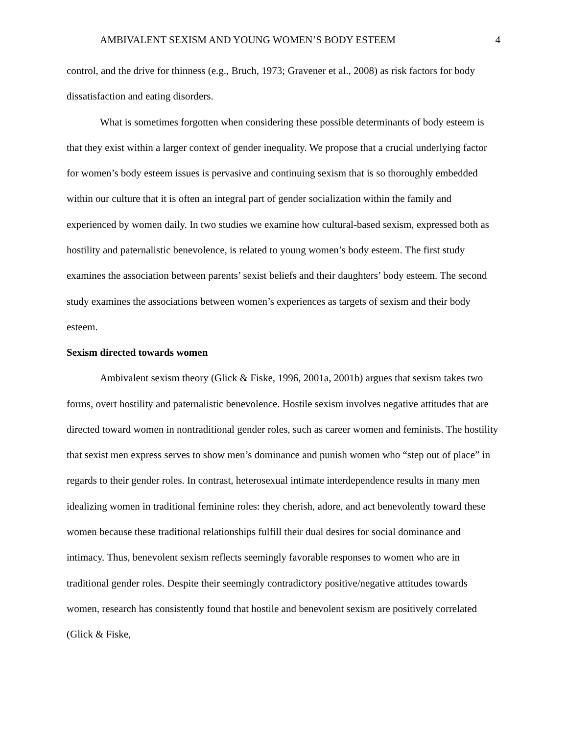AMBIVALENT SEXISM AND YOUNG WOMEN’S BODY ESTEEM 4
control, and the drive for thinness (e.g., Bruch, 1973; Gravener et al., 2008) as risk factors for body dissatisfaction and eating disorders.
What is sometimes forgotten when considering these possible determinants of body esteem is that they exist within a larger context of gender inequality. We propose that a crucial underlying factor for women’s body esteem issues is pervasive and continuing sexism that is so thoroughly embedded within our culture that it is often an integral part of gender socialization within the family and experienced by women daily. In two studies we examine how cultural-based sexism, expressed both as hostility and paternalistic benevolence, is related to young women’s body esteem. The first study examines the association between parents’ sexist beliefs and their daughters’ body esteem. The second study examines the associations between women’s experiences as targets of sexism and their body esteem.
Sexism directed towards women
Ambivalent sexism theory (Glick & Fiske, 1996, 2001a, 2001b) argues that sexism takes two forms, overt hostility and paternalistic benevolence. Hostile sexism involves negative attitudes that are directed toward women in nontraditional gender roles, such as career women and feminists. The hostility that sexist men express serves to show men’s dominance and punish women who “step out of place” in regards to their gender roles. In contrast, heterosexual intimate interdependence results in many men idealizing women in traditional feminine roles: they cherish, adore, and act benevolently toward these women because these traditional relationships fulfill their dual desires for social dominance and intimacy. Thus, benevolent sexism reflects seemingly favorable responses to women who are in traditional gender roles. Despite their seemingly contradictory positive/negative attitudes towards women, research has consistently found that hostile and benevolent sexism are positively correlated (Glick & Fiske,